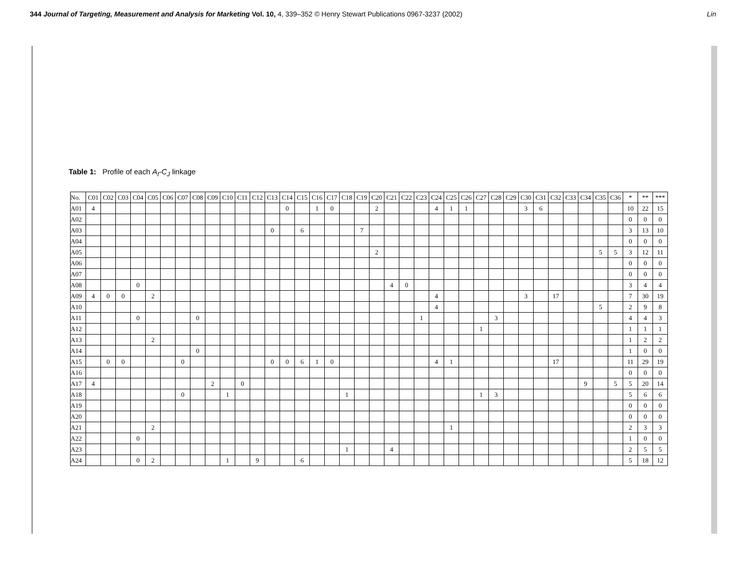344 Journal of Targeting, Measurement and Analysis for Marketing Vol. 10, 4, 339–352 © Henry Stewart Publications 0967-3237 (2002) Lin
Table 1: Profile of each A<sub>I</sub>-C<sub>J</sub> linkage
| No. | C01 | C02 | C03 | C04 | C05 | C06 | C07 | C08 | C09 | C10 | C11 | C12 | C13 | C14 | C15 | C16 | C17 | C18 | C19 | C20 | C21 | C22 | C23 | C24 | C25 | C26 | C27 | C28 | C29 | C30 | C31 | C32 | C33 | C34 | C35 | C36 | * | ** | *** |
| --- | --- | --- | --- | --- | --- | --- | --- | --- | --- | --- | --- | --- | --- | --- | --- | --- | --- | --- | --- | --- | --- | --- | --- | --- | --- | --- | --- | --- | --- | --- | --- | --- | --- | --- | --- | --- | --- | --- | --- |
| A01 | 4 | | | | | | | | | | | | | 0 | | 1 | 0 | | | 2 | | | | 4 | 1 | 1 | | | | 3 | 6 | | | | | | 10 | 22 | 15 |
| A02 | | | | | | | | | | | | | | | | | | | | | | | | | | | | | | | | | | | | | 0 | 0 | 0 |
| A03 | | | | | | | | | | | | | 0 | | 6 | | | | 7 | | | | | | | | | | | | | | | | | | 3 | 13 | 10 |
| A04 | | | | | | | | | | | | | | | | | | | | | | | | | | | | | | | | | | | | | 0 | 0 | 0 |
| A05 | | | | | | | | | | | | | | | | | | | | 2 | | | | | | | | | | | | | | | 5 | 5 | 3 | 12 | 11 |
| A06 | | | | | | | | | | | | | | | | | | | | | | | | | | | | | | | | | | | | | 0 | 0 | 0 |
| A07 | | | | | | | | | | | | | | | | | | | | | | | | | | | | | | | | | | | | | 0 | 0 | 0 |
| A08 | | | | 0 | | | | | | | | | | | | | | | | | 4 | 0 | | | | | | | | | | | | | | | 3 | 4 | 4 |
| A09 | 4 | 0 | 0 | | 2 | | | | | | | | | | | | | | | | | | | 4 | | | | | | 3 | | 17 | | | | | 7 | 30 | 19 |
| A10 | | | | | | | | | | | | | | | | | | | | | | | | 4 | | | | | | | | | | | 5 | | 2 | 9 | 8 |
| A11 | | | | 0 | | | | 0 | | | | | | | | | | | | | | | 1 | | | | | 3 | | | | | | | | | 4 | 4 | 3 |
| A12 | | | | | | | | | | | | | | | | | | | | | | | | | | | 1 | | | | | | | | | | 1 | 1 | 1 |
| A13 | | | | | 2 | | | | | | | | | | | | | | | | | | | | | | | | | | | | | | | | 1 | 2 | 2 |
| A14 | | | | | | | | 0 | | | | | | | | | | | | | | | | | | | | | | | | | | | | | 1 | 0 | 0 |
| A15 | | 0 | 0 | | | | 0 | | | | | | 0 | 0 | 6 | 1 | 0 | | | | | | | 4 | 1 | | | | | | | 17 | | | | | 11 | 29 | 19 |
| A16 | | | | | | | | | | | | | | | | | | | | | | | | | | | | | | | | | | | | | 0 | 0 | 0 |
| A17 | 4 | | | | | | | | 2 | | 0 | | | | | | | | | | | | | | | | | | | | | | | 9 | | 5 | 5 | 20 | 14 |
| A18 | | | | | | | 0 | | | 1 | | | | | | | | 1 | | | | | | | | | 1 | 3 | | | | | | | | | 5 | 6 | 6 |
| A19 | | | | | | | | | | | | | | | | | | | | | | | | | | | | | | | | | | | | | 0 | 0 | 0 |
| A20 | | | | | | | | | | | | | | | | | | | | | | | | | | | | | | | | | | | | | 0 | 0 | 0 |
| A21 | | | | | 2 | | | | | | | | | | | | | | | | | | | | 1 | | | | | | | | | | | | 2 | 3 | 3 |
| A22 | | | | 0 | | | | | | | | | | | | | | | | | | | | | | | | | | | | | | | | | 1 | 0 | 0 |
| A23 | | | | | | | | | | | | | | | | | | 1 | | | 4 | | | | | | | | | | | | | | | | 2 | 5 | 5 |
| A24 | | | | 0 | 2 | | | | | 1 | | 9 | | | 6 | | | | | | | | | | | | | | | | | | | | | | 5 | 18 | 12 |